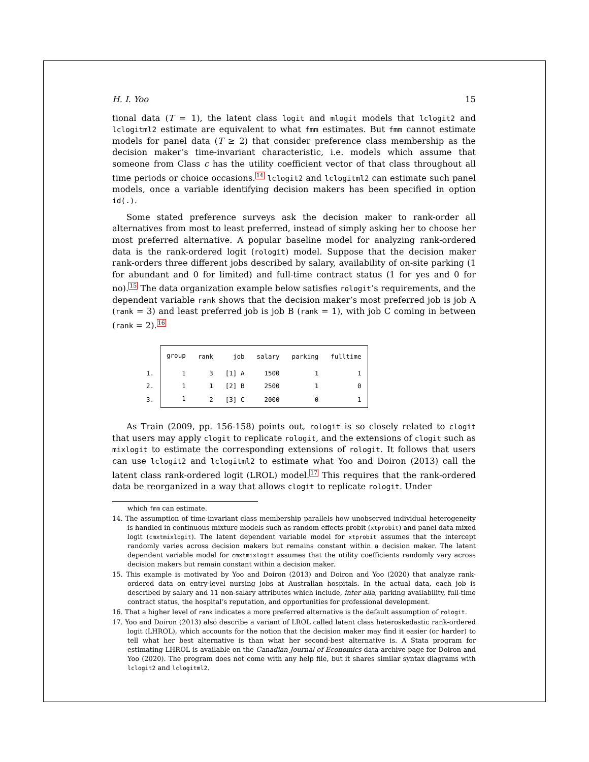H. I. Yoo 15
tional data (T = 1), the latent class logit and mlogit models that lclogit2 and lclogitml2 estimate are equivalent to what fmm estimates. But fmm cannot estimate models for panel data (T ≥ 2) that consider preference class membership as the decision maker’s time-invariant characteristic, i.e. models which assume that someone from Class c has the utility coefficient vector of that class throughout all time periods or choice occasions.<sup>14</sup> lclogit2 and lclogitml2 can estimate such panel models, once a variable identifying decision makers has been specified in option id(.).
Some stated preference surveys ask the decision maker to rank-order all alternatives from most to least preferred, instead of simply asking her to choose her most preferred alternative. A popular baseline model for analyzing rank-ordered data is the rank-ordered logit (rologit) model. Suppose that the decision maker rank-orders three different jobs described by salary, availability of on-site parking (1 for abundant and 0 for limited) and full-time contract status (1 for yes and 0 for no).<sup>15</sup> The data organization example below satisfies rologit’s requirements, and the dependent variable rank shows that the decision maker’s most preferred job is job A (rank = 3) and least preferred job is job B (rank = 1), with job C coming in between (rank = 2).<sup>16</sup>
| | group | rank | job | salary | parking | fulltime |
| --- | --- | --- | --- | --- | --- | --- |
| 1. | 1 | 3 | [1] A | 1500 | 1 | 1 |
| 2. | 1 | 1 | [2] B | 2500 | 1 | 0 |
| 3. | 1 | 2 | [3] C | 2000 | 0 | 1 |
As Train (2009, pp. 156-158) points out, rologit is so closely related to clogit that users may apply clogit to replicate rologit, and the extensions of clogit such as mixlogit to estimate the corresponding extensions of rologit. It follows that users can use lclogit2 and lclogitml2 to estimate what Yoo and Doiron (2013) call the latent class rank-ordered logit (LROL) model.<sup>17</sup> This requires that the rank-ordered data be reorganized in a way that allows clogit to replicate rologit. Under
which fmm can estimate.
14. The assumption of time-invariant class membership parallels how unobserved individual heterogeneity is handled in continuous mixture models such as random effects probit (xtprobit) and panel data mixed logit (cmxtmixlogit). The latent dependent variable model for xtprobit assumes that the intercept randomly varies across decision makers but remains constant within a decision maker. The latent dependent variable model for cmxtmixlogit assumes that the utility coefficients randomly vary across decision makers but remain constant within a decision maker.
15. This example is motivated by Yoo and Doiron (2013) and Doiron and Yoo (2020) that analyze rank-ordered data on entry-level nursing jobs at Australian hospitals. In the actual data, each job is described by salary and 11 non-salary attributes which include, inter alia, parking availability, full-time contract status, the hospital’s reputation, and opportunities for professional development.
16. That a higher level of rank indicates a more preferred alternative is the default assumption of rologit.
17. Yoo and Doiron (2013) also describe a variant of LROL called latent class heteroskedastic rank-ordered logit (LHROL), which accounts for the notion that the decision maker may find it easier (or harder) to tell what her best alternative is than what her second-best alternative is. A Stata program for estimating LHROL is available on the Canadian Journal of Economics data archive page for Doiron and Yoo (2020). The program does not come with any help file, but it shares similar syntax diagrams with lclogit2 and lclogitml2.